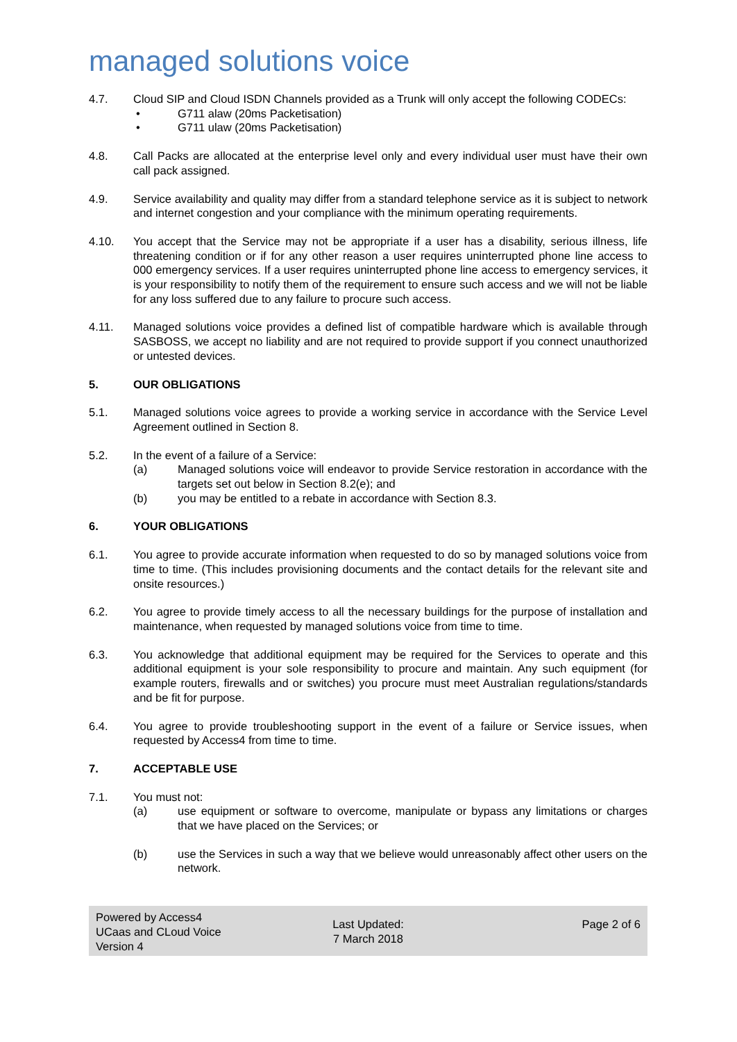managed solutions voice
4.7. Cloud SIP and Cloud ISDN Channels provided as a Trunk will only accept the following CODECs:
• G711 alaw (20ms Packetisation)
• G711 ulaw (20ms Packetisation)
4.8. Call Packs are allocated at the enterprise level only and every individual user must have their own call pack assigned.
4.9. Service availability and quality may differ from a standard telephone service as it is subject to network and internet congestion and your compliance with the minimum operating requirements.
4.10. You accept that the Service may not be appropriate if a user has a disability, serious illness, life threatening condition or if for any other reason a user requires uninterrupted phone line access to 000 emergency services. If a user requires uninterrupted phone line access to emergency services, it is your responsibility to notify them of the requirement to ensure such access and we will not be liable for any loss suffered due to any failure to procure such access.
4.11. Managed solutions voice provides a defined list of compatible hardware which is available through SASBOSS, we accept no liability and are not required to provide support if you connect unauthorized or untested devices.
5. OUR OBLIGATIONS
5.1. Managed solutions voice agrees to provide a working service in accordance with the Service Level Agreement outlined in Section 8.
5.2. In the event of a failure of a Service:
(a) Managed solutions voice will endeavor to provide Service restoration in accordance with the targets set out below in Section 8.2(e); and
(b) you may be entitled to a rebate in accordance with Section 8.3.
6. YOUR OBLIGATIONS
6.1. You agree to provide accurate information when requested to do so by managed solutions voice from time to time. (This includes provisioning documents and the contact details for the relevant site and onsite resources.)
6.2. You agree to provide timely access to all the necessary buildings for the purpose of installation and maintenance, when requested by managed solutions voice from time to time.
6.3. You acknowledge that additional equipment may be required for the Services to operate and this additional equipment is your sole responsibility to procure and maintain. Any such equipment (for example routers, firewalls and or switches) you procure must meet Australian regulations/standards and be fit for purpose.
6.4. You agree to provide troubleshooting support in the event of a failure or Service issues, when requested by Access4 from time to time.
7. ACCEPTABLE USE
7.1. You must not:
(a) use equipment or software to overcome, manipulate or bypass any limitations or charges that we have placed on the Services; or
(b) use the Services in such a way that we believe would unreasonably affect other users on the network.
Powered by Access4
UCaas and CLoud Voice
Version 4
Last Updated:
7 March 2018
Page 2 of 6